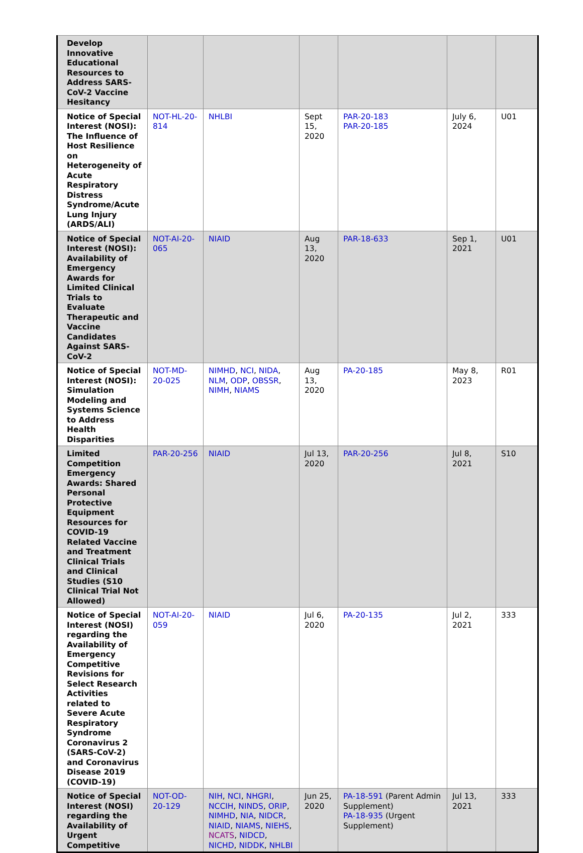| Develop Innovative Educational Resources to Address SARS-CoV-2 Vaccine Hesitancy | | | | | | |
| Notice of Special Interest (NOSI): The Influence of Host Resilience on Heterogeneity of Acute Respiratory Distress Syndrome/Acute Lung Injury (ARDS/ALI) | NOT-HL-20-814 | NHLBI | Sept 15, 2020 | PAR-20-183 PAR-20-185 | July 6, 2024 | U01 |
| Notice of Special Interest (NOSI): Availability of Emergency Awards for Limited Clinical Trials to Evaluate Therapeutic and Vaccine Candidates Against SARS-CoV-2 | NOT-AI-20-065 | NIAID | Aug 13, 2020 | PAR-18-633 | Sep 1, 2021 | U01 |
| Notice of Special Interest (NOSI): Simulation Modeling and Systems Science to Address Health Disparities | NOT-MD-20-025 | NIMHD , NCI , NIDA , NLM , ODP , OBSSR , NIMH , NIAMS | Aug 13, 2020 | PA-20-185 | May 8, 2023 | R01 |
| Limited Competition Emergency Awards: Shared Personal Protective Equipment Resources for COVID-19 Related Vaccine and Treatment Clinical Trials and Clinical Studies (S10 Clinical Trial Not Allowed) | PAR-20-256 | NIAID | Jul 13, 2020 | PAR-20-256 | Jul 8, 2021 | S10 |
| Notice of Special Interest (NOSI) regarding the Availability of Emergency Competitive Revisions for Select Research Activities related to Severe Acute Respiratory Syndrome Coronavirus 2 (SARS-CoV-2) and Coronavirus Disease 2019 (COVID-19) | NOT-AI-20-059 | NIAID | Jul 6, 2020 | PA-20-135 | Jul 2, 2021 | 333 |
| Notice of Special Interest (NOSI) regarding the Availability of Urgent Competitive | NOT-OD-20-129 | NIH , NCI , NHGRI , NCCIH , NINDS , ORIP , NIMHD , NIA , NIDCR , NIAID , NIAMS , NIEHS , NCATS , NIDCD , NICHD , NIDDK , NHLBI | Jun 25, 2020 | PA-18-591 (Parent Admin Supplement) PA-18-935 (Urgent Supplement) | Jul 13, 2021 | 333 |